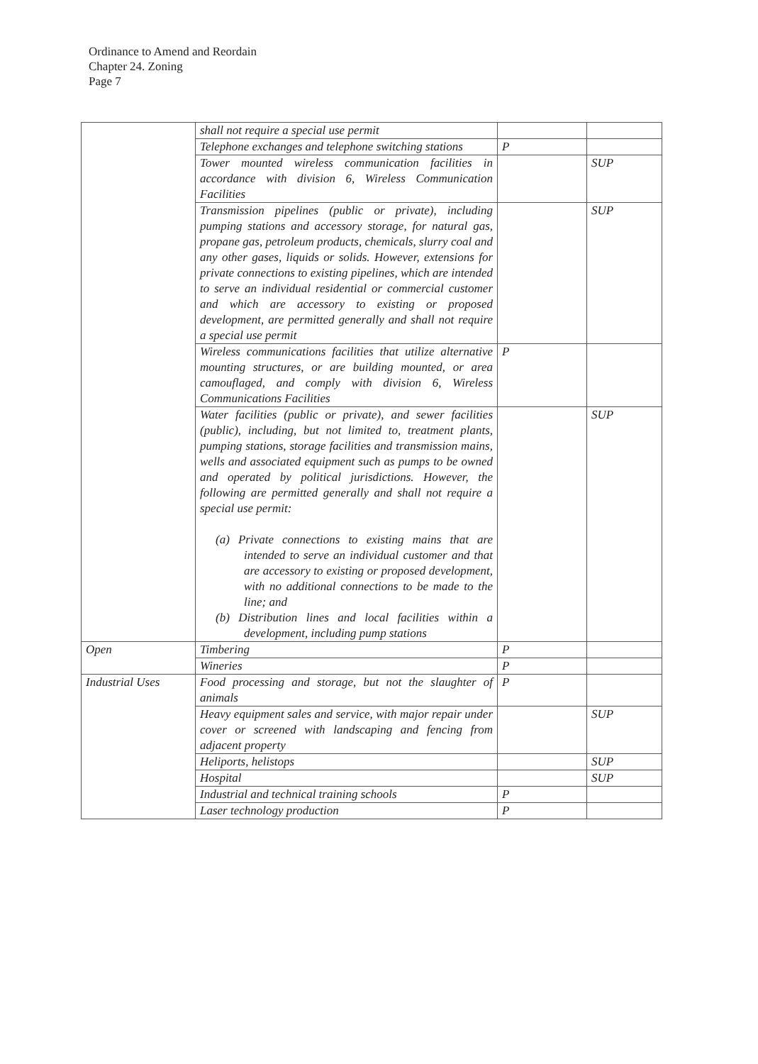Ordinance to Amend and Reordain
Chapter 24. Zoning
Page 7
| | shall not require a special use permit | | |
| | Telephone exchanges and telephone switching stations | P | |
| | Tower mounted wireless communication facilities in accordance with division 6, Wireless Communication Facilities | | SUP |
| | Transmission pipelines (public or private), including pumping stations and accessory storage, for natural gas, propane gas, petroleum products, chemicals, slurry coal and any other gases, liquids or solids. However, extensions for private connections to existing pipelines, which are intended to serve an individual residential or commercial customer and which are accessory to existing or proposed development, are permitted generally and shall not require a special use permit | | SUP |
| | Wireless communications facilities that utilize alternative mounting structures, or are building mounted, or area camouflaged, and comply with division 6, Wireless Communications Facilities | P | |
| | Water facilities (public or private), and sewer facilities (public), including, but not limited to, treatment plants, pumping stations, storage facilities and transmission mains, wells and associated equipment such as pumps to be owned and operated by political jurisdictions. However, the following are permitted generally and shall not require a special use permit: (a) Private connections to existing mains that are intended to serve an individual customer and that are accessory to existing or proposed development, with no additional connections to be made to the line; and (b) Distribution lines and local facilities within a development, including pump stations | | SUP |
| Open | Timbering | P | |
| | Wineries | P | |
| Industrial Uses | Food processing and storage, but not the slaughter of animals | P | |
| | Heavy equipment sales and service, with major repair under cover or screened with landscaping and fencing from adjacent property | | SUP |
| | Heliports, helistops | | SUP |
| | Hospital | | SUP |
| | Industrial and technical training schools | P | |
| | Laser technology production | P | |